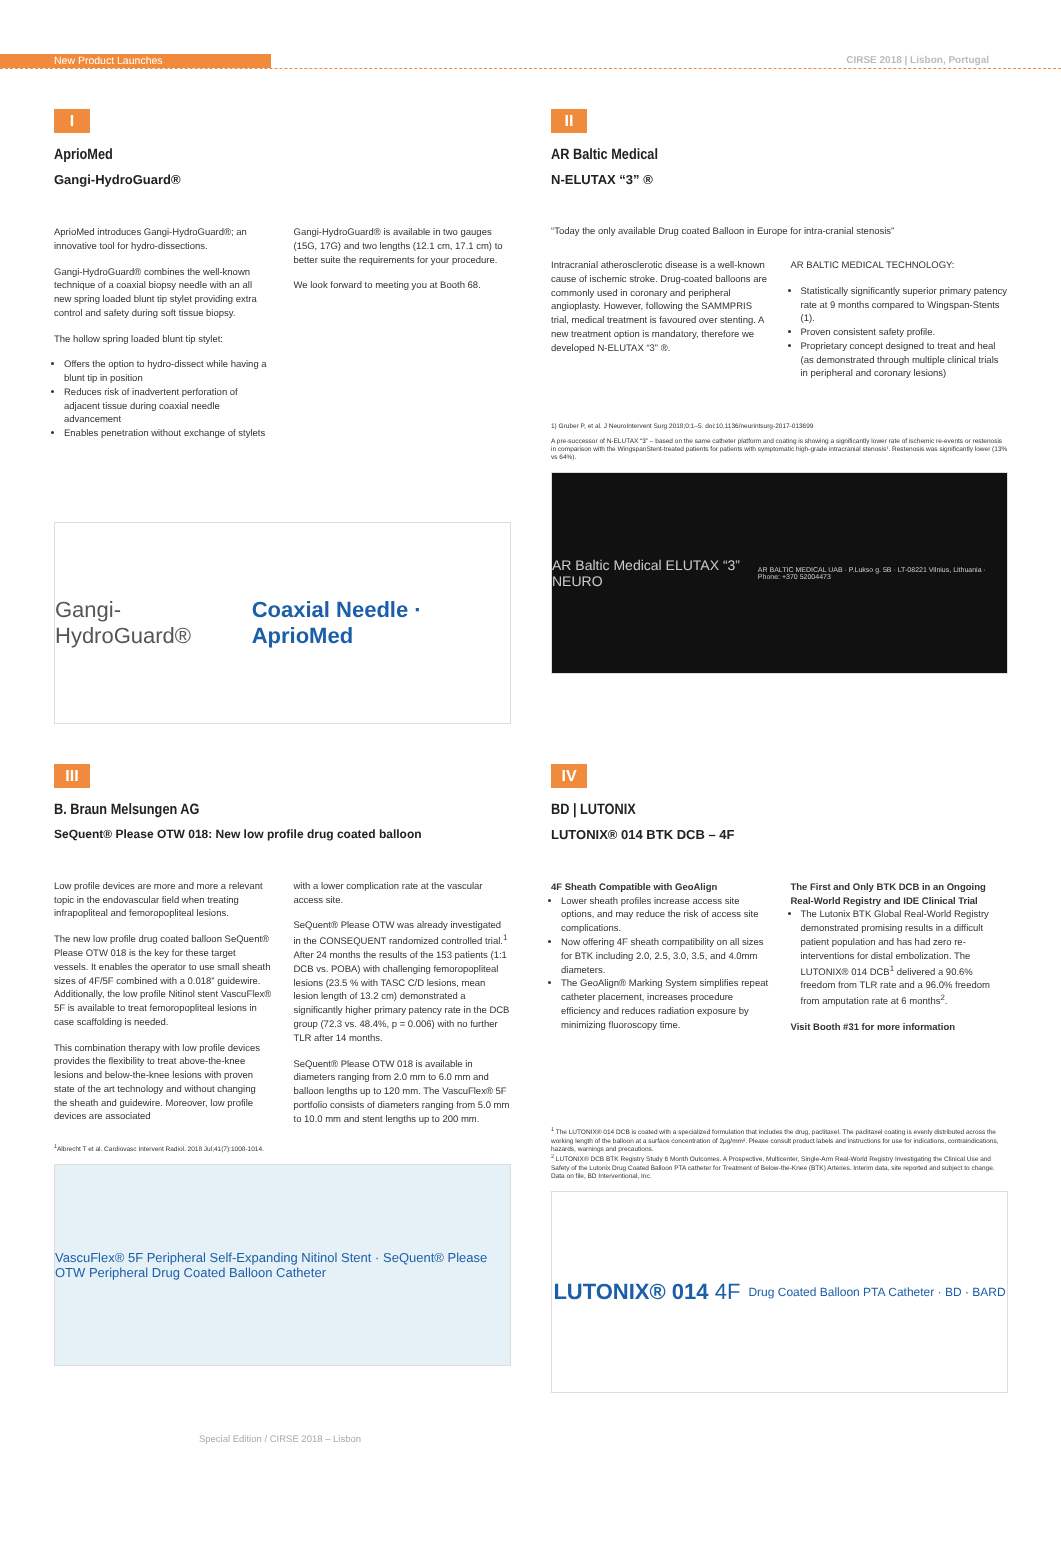New Product Launches CIRSE 2018 | Lisbon, Portugal
I
AprioMed
Gangi-HydroGuard®
AprioMed introduces Gangi-HydroGuard®; an innovative tool for hydro-dissections.
Gangi-HydroGuard® combines the well-known technique of a coaxial biopsy needle with an all new spring loaded blunt tip stylet providing extra control and safety during soft tissue biopsy.
The hollow spring loaded blunt tip stylet:
Offers the option to hydro-dissect while having a blunt tip in position
Reduces risk of inadvertent perforation of adjacent tissue during coaxial needle advancement
Enables penetration without exchange of stylets
Gangi-HydroGuard® is available in two gauges (15G, 17G) and two lengths (12.1 cm, 17.1 cm) to better suite the requirements for your procedure.
We look forward to meeting you at Booth 68.
Gangi-HydroGuard® Coaxial Needle · AprioMed
II
AR Baltic Medical
N-ELUTAX “3” ®
“Today the only available Drug coated Balloon in Europe for intra-cranial stenosis”
Intracranial atherosclerotic disease is a well-known cause of ischemic stroke. Drug-coated balloons are commonly used in coronary and peripheral angioplasty. However, following the SAMMPRIS trial, medical treatment is favoured over stenting. A new treatment option is mandatory, therefore we developed N-ELUTAX “3” ®.
AR BALTIC MEDICAL TECHNOLOGY:
Statistically significantly superior primary patency rate at 9 months compared to Wingspan-Stents (1).
Proven consistent safety profile.
Proprietary concept designed to treat and heal (as demonstrated through multiple clinical trials in peripheral and coronary lesions)
1) Gruber P, et al. J NeuroIntervent Surg 2018;0:1–5. doi:10.1136/neurintsurg-2017-013699
A pre-successor of N-ELUTAX “3” – based on the same catheter platform and coating is showing a significantly lower rate of ischemic re-events or restenosis in comparison with the WingspanStent-treated patients for patients with symptomatic high-grade intracranial stenosis¹. Restenosis was significantly lower (13% vs 64%).
AR Baltic Medical ELUTAX “3” NEURO AR BALTIC MEDICAL UAB · P.Lukso g. 5B · LT-08221 Vilnius, Lithuania · Phone: +370 52004473
III
B. Braun Melsungen AG
SeQuent® Please OTW 018: New low profile drug coated balloon
Low profile devices are more and more a relevant topic in the endovascular field when treating infrapopliteal and femoropopliteal lesions.
The new low profile drug coated balloon SeQuent® Please OTW 018 is the key for these target vessels. It enables the operator to use small sheath sizes of 4F/5F combined with a 0.018” guidewire. Additionally, the low profile Nitinol stent VascuFlex® 5F is available to treat femoropopliteal lesions in case scaffolding is needed.
This combination therapy with low profile devices provides the flexibility to treat above-the-knee lesions and below-the-knee lesions with proven state of the art technology and without changing the sheath and guidewire. Moreover, low profile devices are associated
with a lower complication rate at the vascular access site.
SeQuent® Please OTW was already investigated in the CONSEQUENT randomized controlled trial.<sup>1</sup> After 24 months the results of the 153 patients (1:1 DCB vs. POBA) with challenging femoropopliteal lesions (23.5 % with TASC C/D lesions, mean lesion length of 13.2 cm) demonstrated a significantly higher primary patency rate in the DCB group (72.3 vs. 48.4%, p = 0.006) with no further TLR after 14 months.
SeQuent® Please OTW 018 is available in diameters ranging from 2.0 mm to 6.0 mm and balloon lengths up to 120 mm. The VascuFlex® 5F portfolio consists of diameters ranging from 5.0 mm to 10.0 mm and stent lengths up to 200 mm.
<sup>1</sup> Albrecht T et al. Cardiovasc Intervent Radiol. 2018 Jul;41(7):1008-1014.
VascuFlex® 5F Peripheral Self-Expanding Nitinol Stent · SeQuent® Please OTW Peripheral Drug Coated Balloon Catheter
IV
BD | LUTONIX
LUTONIX® 014 BTK DCB – 4F
4F Sheath Compatible with GeoAlign
Lower sheath profiles increase access site options, and may reduce the risk of access site complications.
Now offering 4F sheath compatibility on all sizes for BTK including 2.0, 2.5, 3.0, 3.5, and 4.0mm diameters.
The GeoAlign® Marking System simplifies repeat catheter placement, increases procedure efficiency and reduces radiation exposure by minimizing fluoroscopy time.
The First and Only BTK DCB in an Ongoing Real-World Registry and IDE Clinical Trial
The Lutonix BTK Global Real-World Registry demonstrated promising results in a difficult patient population and has had zero re-interventions for distal embolization. The LUTONIX® 014 DCB<sup>1</sup> delivered a 90.6% freedom from TLR rate and a 96.0% freedom from amputation rate at 6 months<sup>2</sup>.
Visit Booth #31 for more information
<sup>1</sup> The LUTONIX® 014 DCB is coated with a specialized formulation that includes the drug, paclitaxel. The paclitaxel coating is evenly distributed across the working length of the balloon at a surface concentration of 2μg/mm². Please consult product labels and instructions for use for indications, contraindications, hazards, warnings and precautions.
<sup>2</sup> LUTONIX® DCB BTK Registry Study 6 Month Outcomes. A Prospective, Multicenter, Single-Arm Real-World Registry Investigating the Clinical Use and Safety of the Lutonix Drug Coated Balloon PTA catheter for Treatment of Below-the-Knee (BTK) Arteries. Interim data, site reported and subject to change. Data on file, BD Interventional, Inc.
LUTONIX® 014 4F Drug Coated Balloon PTA Catheter · BD · BARD
Special Edition / CIRSE 2018 – Lisbon